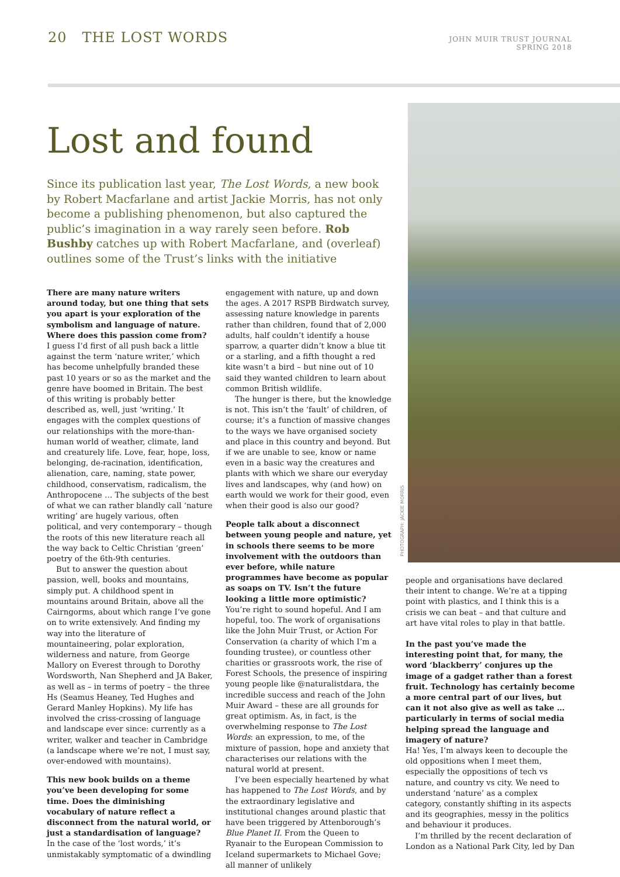20 THE LOST WORDS
JOHN MUIR TRUST JOURNAL
SPRING 2018
Lost and found
Since its publication last year, The Lost Words, a new book by Robert Macfarlane and artist Jackie Morris, has not only become a publishing phenomenon, but also captured the public’s imagination in a way rarely seen before. Rob Bushby catches up with Robert Macfarlane, and (overleaf) outlines some of the Trust’s links with the initiative
PHOTOGRAPH: JACKIE MORRIS
There are many nature writers around today, but one thing that sets you apart is your exploration of the symbolism and language of nature. Where does this passion come from?
I guess I’d first of all push back a little against the term ‘nature writer,’ which has become unhelpfully branded these past 10 years or so as the market and the genre have boomed in Britain. The best of this writing is probably better described as, well, just ‘writing.’ It engages with the complex questions of our relationships with the more-than-human world of weather, climate, land and creaturely life. Love, fear, hope, loss, belonging, de-racination, identification, alienation, care, naming, state power, childhood, conservatism, radicalism, the Anthropocene … The subjects of the best of what we can rather blandly call ‘nature writing’ are hugely various, often political, and very contemporary – though the roots of this new literature reach all the way back to Celtic Christian ‘green’ poetry of the 6th-9th centuries.
But to answer the question about passion, well, books and mountains, simply put. A childhood spent in mountains around Britain, above all the Cairngorms, about which range I’ve gone on to write extensively. And finding my way into the literature of mountaineering, polar exploration, wilderness and nature, from George Mallory on Everest through to Dorothy Wordsworth, Nan Shepherd and JA Baker, as well as – in terms of poetry – the three Hs (Seamus Heaney, Ted Hughes and Gerard Manley Hopkins). My life has involved the criss-crossing of language and landscape ever since: currently as a writer, walker and teacher in Cambridge (a landscape where we’re not, I must say, over-endowed with mountains).
This new book builds on a theme you’ve been developing for some time. Does the diminishing vocabulary of nature reflect a disconnect from the natural world, or just a standardisation of language?
In the case of the ‘lost words,’ it’s unmistakably symptomatic of a dwindling
engagement with nature, up and down the ages. A 2017 RSPB Birdwatch survey, assessing nature knowledge in parents rather than children, found that of 2,000 adults, half couldn’t identify a house sparrow, a quarter didn’t know a blue tit or a starling, and a fifth thought a red kite wasn’t a bird – but nine out of 10 said they wanted children to learn about common British wildlife.
The hunger is there, but the knowledge is not. This isn’t the ‘fault’ of children, of course; it’s a function of massive changes to the ways we have organised society and place in this country and beyond. But if we are unable to see, know or name even in a basic way the creatures and plants with which we share our everyday lives and landscapes, why (and how) on earth would we work for their good, even when their good is also our good?
People talk about a disconnect between young people and nature, yet in schools there seems to be more involvement with the outdoors than ever before, while nature programmes have become as popular as soaps on TV. Isn’t the future looking a little more optimistic?
You’re right to sound hopeful. And I am hopeful, too. The work of organisations like the John Muir Trust, or Action For Conservation (a charity of which I’m a founding trustee), or countless other charities or grassroots work, the rise of Forest Schools, the presence of inspiring young people like @naturalistdara, the incredible success and reach of the John Muir Award – these are all grounds for great optimism. As, in fact, is the overwhelming response to The Lost Words: an expression, to me, of the mixture of passion, hope and anxiety that characterises our relations with the natural world at present.
I’ve been especially heartened by what has happened to The Lost Words, and by the extraordinary legislative and institutional changes around plastic that have been triggered by Attenborough’s Blue Planet II. From the Queen to Ryanair to the European Commission to Iceland supermarkets to Michael Gove; all manner of unlikely
people and organisations have declared their intent to change. We’re at a tipping point with plastics, and I think this is a crisis we can beat – and that culture and art have vital roles to play in that battle.
In the past you’ve made the interesting point that, for many, the word ‘blackberry’ conjures up the image of a gadget rather than a forest fruit. Technology has certainly become a more central part of our lives, but can it not also give as well as take … particularly in terms of social media helping spread the language and imagery of nature?
Ha! Yes, I’m always keen to decouple the old oppositions when I meet them, especially the oppositions of tech vs nature, and country vs city. We need to understand ‘nature’ as a complex category, constantly shifting in its aspects and its geographies, messy in the politics and behaviour it produces.
I’m thrilled by the recent declaration of London as a National Park City, led by Dan